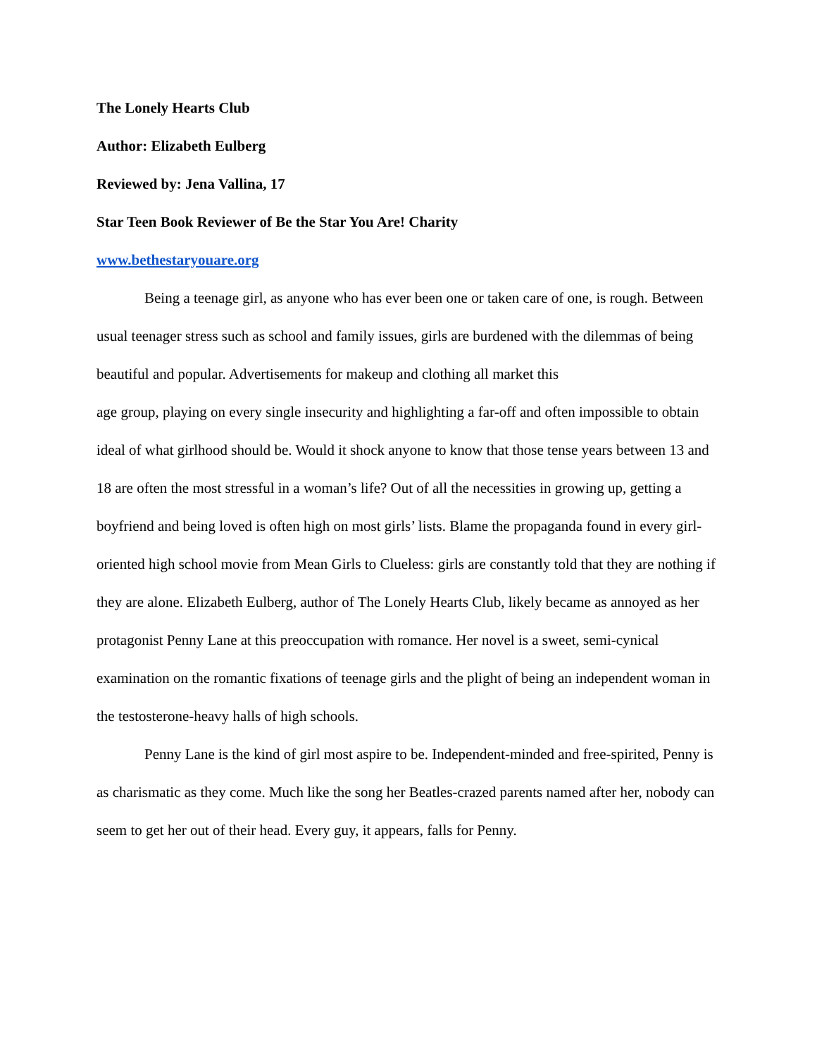The Lonely Hearts Club
Author: Elizabeth Eulberg
Reviewed by: Jena Vallina, 17
Star Teen Book Reviewer of Be the Star You Are! Charity
www.bethestaryouare.org
Being a teenage girl, as anyone who has ever been one or taken care of one, is rough. Between usual teenager stress such as school and family issues, girls are burdened with the dilemmas of being beautiful and popular. Advertisements for makeup and clothing all market this
age group, playing on every single insecurity and highlighting a far-off and often impossible to obtain ideal of what girlhood should be. Would it shock anyone to know that those tense years between 13 and 18 are often the most stressful in a woman’s life? Out of all the necessities in growing up, getting a boyfriend and being loved is often high on most girls’ lists. Blame the propaganda found in every girl-oriented high school movie from Mean Girls to Clueless: girls are constantly told that they are nothing if they are alone. Elizabeth Eulberg, author of The Lonely Hearts Club, likely became as annoyed as her protagonist Penny Lane at this preoccupation with romance. Her novel is a sweet, semi-cynical examination on the romantic fixations of teenage girls and the plight of being an independent woman in the testosterone-heavy halls of high schools.
Penny Lane is the kind of girl most aspire to be. Independent-minded and free-spirited, Penny is as charismatic as they come. Much like the song her Beatles-crazed parents named after her, nobody can seem to get her out of their head. Every guy, it appears, falls for Penny.